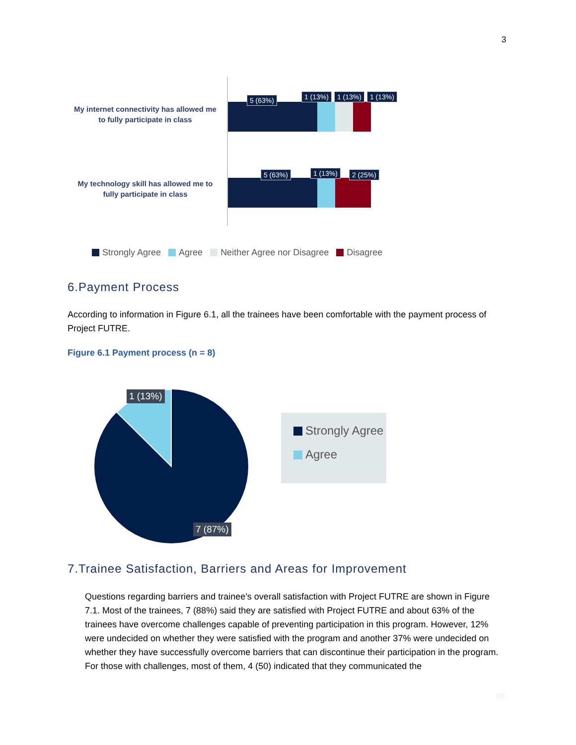3
My internet connectivity has allowed me to fully participate in class
5 (63%) 1 (13%) 1 (13%) 1 (13%)
My technology skill has allowed me to fully participate in class
5 (63%) 1 (13%) 2 (25%)
Strongly Agree Agree Neither Agree nor Disagree Disagree
6.Payment Process
According to information in Figure 6.1, all the trainees have been comfortable with the payment process of Project FUTRE.
Figure 6.1 Payment process (n = 8)
1 (13%)
7 (87%)
Strongly Agree
Agree
7.Trainee Satisfaction, Barriers and Areas for Improvement
Questions regarding barriers and trainee’s overall satisfaction with Project FUTRE are shown in Figure 7.1. Most of the trainees, 7 (88%) said they are satisfied with Project FUTRE and about 63% of the trainees have overcome challenges capable of preventing participation in this program. However, 12% were undecided on whether they were satisfied with the program and another 37% were undecided on whether they have successfully overcome barriers that can discontinue their participation in the program. For those with challenges, most of them, 4 (50) indicated that they communicated the
pg.